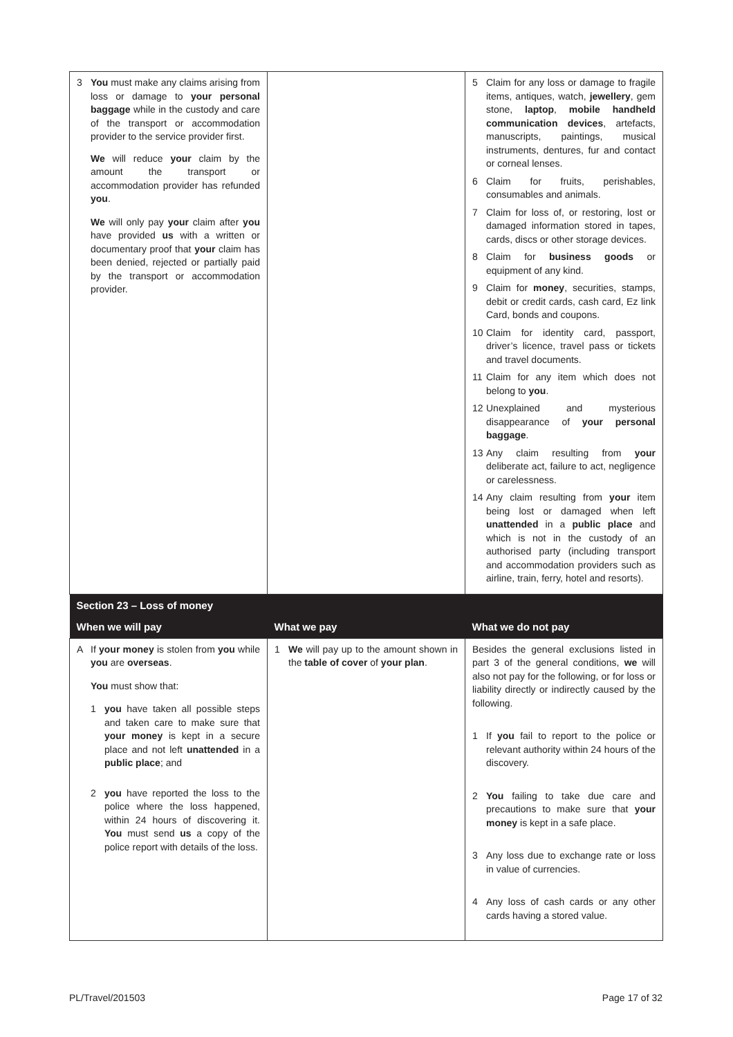| 3 You must make any claims arising from loss or damage to your personal baggage while in the custody and care of the transport or accommodation provider to the service provider first. We will reduce your claim by the amount the transport or accommodation provider has refunded you . We will only pay your claim after you have provided us with a written or documentary proof that your claim has been denied, rejected or partially paid by the transport or accommodation provider. | | 5 Claim for any loss or damage to fragile items, antiques, watch, jewellery , gem stone, laptop , mobile handheld communication devices , artefacts, manuscripts, paintings, musical instruments, dentures, fur and contact or corneal lenses. 6 Claim for fruits, perishables, consumables and animals. 7 Claim for loss of, or restoring, lost or damaged information stored in tapes, cards, discs or other storage devices. 8 Claim for business goods or equipment of any kind. 9 Claim for money , securities, stamps, debit or credit cards, cash card, Ez link Card, bonds and coupons. 10 Claim for identity card, passport, driver’s licence, travel pass or tickets and travel documents. 11 Claim for any item which does not belong to you . 12 Unexplained and mysterious disappearance of your personal baggage . 13 Any claim resulting from your deliberate act, failure to act, negligence or carelessness. 14 Any claim resulting from your item being lost or damaged when left unattended in a public place and which is not in the custody of an authorised party (including transport and accommodation providers such as airline, train, ferry, hotel and resorts). |
| Section 23 – Loss of money | | |
| When we will pay | What we pay | What we do not pay |
| A If your money is stolen from you while you are overseas . You must show that: 1 you have taken all possible steps and taken care to make sure that your money is kept in a secure place and not left unattended in a public place ; and 2 you have reported the loss to the police where the loss happened, within 24 hours of discovering it. You must send us a copy of the police report with details of the loss. | 1 We will pay up to the amount shown in the table of cover of your plan . | Besides the general exclusions listed in part 3 of the general conditions, we will also not pay for the following, or for loss or liability directly or indirectly caused by the following. 1 If you fail to report to the police or relevant authority within 24 hours of the discovery. 2 You failing to take due care and precautions to make sure that your money is kept in a safe place. 3 Any loss due to exchange rate or loss in value of currencies. 4 Any loss of cash cards or any other cards having a stored value. |
PL/Travel/201503 Page 17 of 32